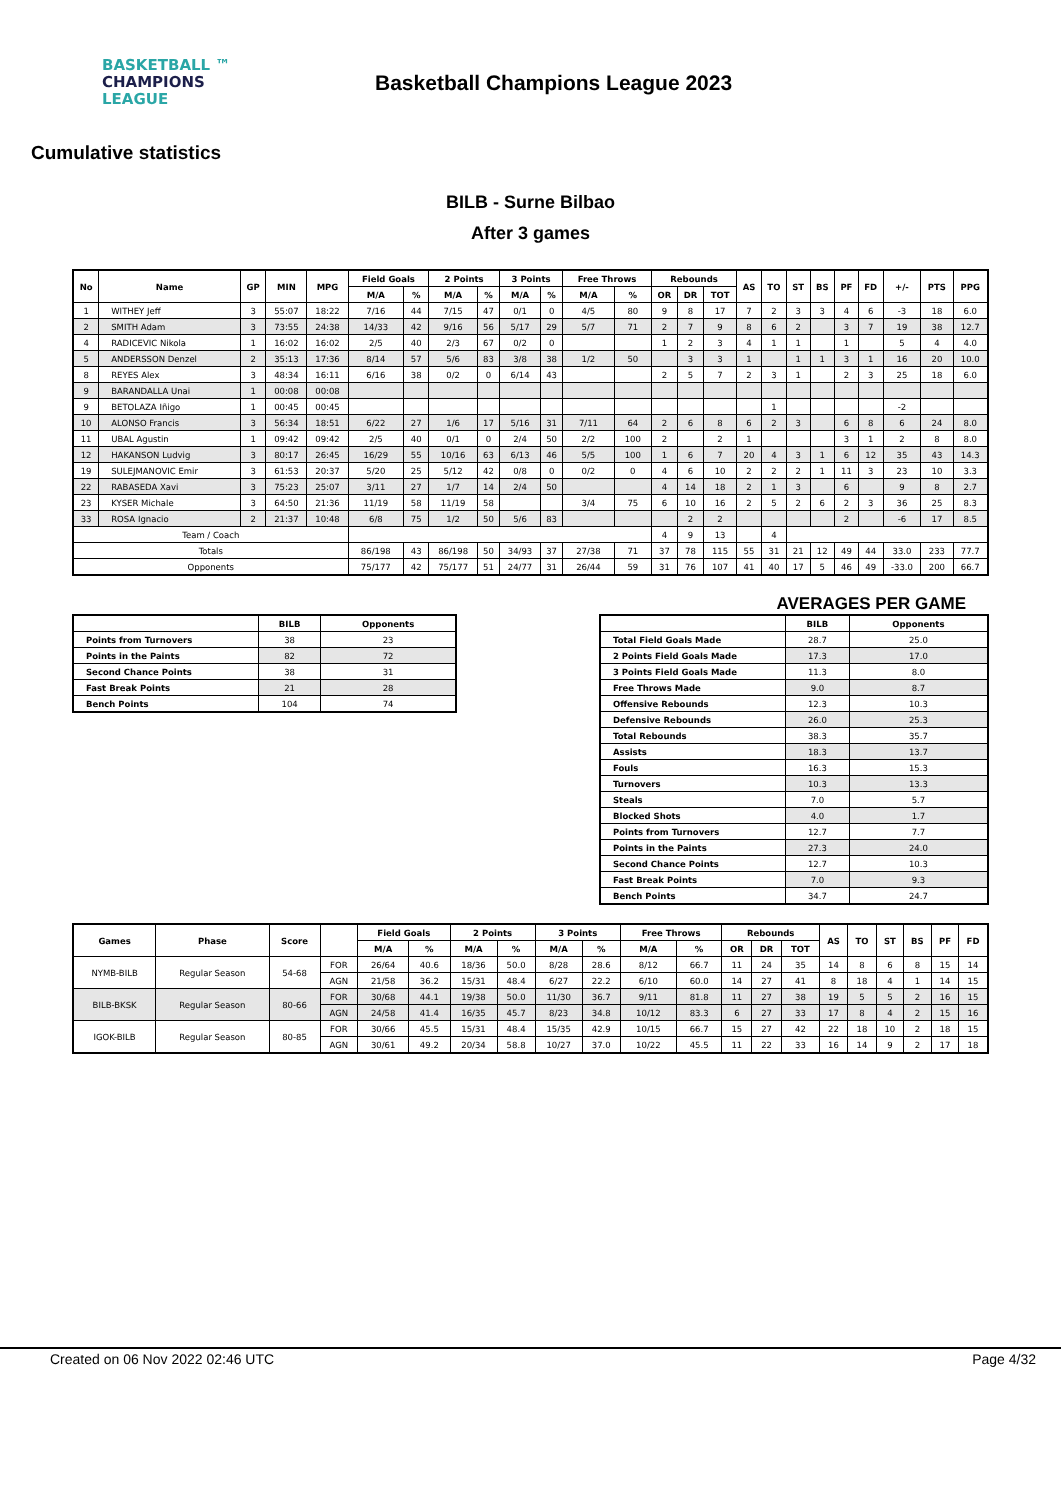BASKETBALL ™
CHAMPIONS
LEAGUE
Basketball Champions League 2023
Cumulative statistics
BILB - Surne Bilbao
After 3 games
| No | Name | GP | MIN | MPG | Field Goals | | 2 Points | | 3 Points | | Free Throws | | Rebounds | | | AS | TO | ST | BS | PF | FD | +/- | PTS | PPG |
| --- | --- | --- | --- | --- | --- | --- | --- | --- | --- | --- | --- | --- | --- | --- | --- | --- | --- | --- | --- | --- | --- | --- | --- | --- |
| | | | | | M/A | % | M/A | % | M/A | % | M/A | % | OR | DR | TOT | | | | | | | | | |
| 1 | WITHEY Jeff | 3 | 55:07 | 18:22 | 7/16 | 44 | 7/15 | 47 | 0/1 | 0 | 4/5 | 80 | 9 | 8 | 17 | 7 | 2 | 3 | 3 | 4 | 6 | -3 | 18 | 6.0 |
| 2 | SMITH Adam | 3 | 73:55 | 24:38 | 14/33 | 42 | 9/16 | 56 | 5/17 | 29 | 5/7 | 71 | 2 | 7 | 9 | 8 | 6 | 2 | | 3 | 7 | 19 | 38 | 12.7 |
| 4 | RADICEVIC Nikola | 1 | 16:02 | 16:02 | 2/5 | 40 | 2/3 | 67 | 0/2 | 0 | | | 1 | 2 | 3 | 4 | 1 | 1 | | 1 | | 5 | 4 | 4.0 |
| 5 | ANDERSSON Denzel | 2 | 35:13 | 17:36 | 8/14 | 57 | 5/6 | 83 | 3/8 | 38 | 1/2 | 50 | | 3 | 3 | 1 | | 1 | 1 | 3 | 1 | 16 | 20 | 10.0 |
| 8 | REYES Alex | 3 | 48:34 | 16:11 | 6/16 | 38 | 0/2 | 0 | 6/14 | 43 | | | 2 | 5 | 7 | 2 | 3 | 1 | | 2 | 3 | 25 | 18 | 6.0 |
| 9 | BARANDALLA Unai | 1 | 00:08 | 00:08 | | | | | | | | | | | | | | | | | | | | |
| 9 | BETOLAZA Iñigo | 1 | 00:45 | 00:45 | | | | | | | | | | | | | 1 | | | | | -2 | | |
| 10 | ALONSO Francis | 3 | 56:34 | 18:51 | 6/22 | 27 | 1/6 | 17 | 5/16 | 31 | 7/11 | 64 | 2 | 6 | 8 | 6 | 2 | 3 | | 6 | 8 | 6 | 24 | 8.0 |
| 11 | UBAL Agustin | 1 | 09:42 | 09:42 | 2/5 | 40 | 0/1 | 0 | 2/4 | 50 | 2/2 | 100 | 2 | | 2 | 1 | | | | 3 | 1 | 2 | 8 | 8.0 |
| 12 | HAKANSON Ludvig | 3 | 80:17 | 26:45 | 16/29 | 55 | 10/16 | 63 | 6/13 | 46 | 5/5 | 100 | 1 | 6 | 7 | 20 | 4 | 3 | 1 | 6 | 12 | 35 | 43 | 14.3 |
| 19 | SULEJMANOVIC Emir | 3 | 61:53 | 20:37 | 5/20 | 25 | 5/12 | 42 | 0/8 | 0 | 0/2 | 0 | 4 | 6 | 10 | 2 | 2 | 2 | 1 | 11 | 3 | 23 | 10 | 3.3 |
| 22 | RABASEDA Xavi | 3 | 75:23 | 25:07 | 3/11 | 27 | 1/7 | 14 | 2/4 | 50 | | | 4 | 14 | 18 | 2 | 1 | 3 | | 6 | | 9 | 8 | 2.7 |
| 23 | KYSER Michale | 3 | 64:50 | 21:36 | 11/19 | 58 | 11/19 | 58 | | | 3/4 | 75 | 6 | 10 | 16 | 2 | 5 | 2 | 6 | 2 | 3 | 36 | 25 | 8.3 |
| 33 | ROSA Ignacio | 2 | 21:37 | 10:48 | 6/8 | 75 | 1/2 | 50 | 5/6 | 83 | | | | 2 | 2 | | | | | 2 | | -6 | 17 | 8.5 |
| Team / Coach | | | | | | | | | | | | | 4 | 9 | 13 | | 4 | | | | | | | |
| Totals | | | | | 86/198 | 43 | 86/198 | 50 | 34/93 | 37 | 27/38 | 71 | 37 | 78 | 115 | 55 | 31 | 21 | 12 | 49 | 44 | 33.0 | 233 | 77.7 |
| Opponents | | | | | 75/177 | 42 | 75/177 | 51 | 24/77 | 31 | 26/44 | 59 | 31 | 76 | 107 | 41 | 40 | 17 | 5 | 46 | 49 | -33.0 | 200 | 66.7 |
AVERAGES PER GAME
| | BILB | Opponents |
| --- | --- | --- |
| Points from Turnovers | 38 | 23 |
| Points in the Paints | 82 | 72 |
| Second Chance Points | 38 | 31 |
| Fast Break Points | 21 | 28 |
| Bench Points | 104 | 74 |
| | BILB | Opponents |
| --- | --- | --- |
| Total Field Goals Made | 28.7 | 25.0 |
| 2 Points Field Goals Made | 17.3 | 17.0 |
| 3 Points Field Goals Made | 11.3 | 8.0 |
| Free Throws Made | 9.0 | 8.7 |
| Offensive Rebounds | 12.3 | 10.3 |
| Defensive Rebounds | 26.0 | 25.3 |
| Total Rebounds | 38.3 | 35.7 |
| Assists | 18.3 | 13.7 |
| Fouls | 16.3 | 15.3 |
| Turnovers | 10.3 | 13.3 |
| Steals | 7.0 | 5.7 |
| Blocked Shots | 4.0 | 1.7 |
| Points from Turnovers | 12.7 | 7.7 |
| Points in the Paints | 27.3 | 24.0 |
| Second Chance Points | 12.7 | 10.3 |
| Fast Break Points | 7.0 | 9.3 |
| Bench Points | 34.7 | 24.7 |
| Games | Phase | Score | | Field Goals | | 2 Points | | 3 Points | | Free Throws | | Rebounds | | | AS | TO | ST | BS | PF | FD |
| --- | --- | --- | --- | --- | --- | --- | --- | --- | --- | --- | --- | --- | --- | --- | --- | --- | --- | --- | --- | --- |
| | | | | M/A | % | M/A | % | M/A | % | M/A | % | OR | DR | TOT | | | | | | |
| NYMB-BILB | Regular Season | 54-68 | FOR | 26/64 | 40.6 | 18/36 | 50.0 | 8/28 | 28.6 | 8/12 | 66.7 | 11 | 24 | 35 | 14 | 8 | 6 | 8 | 15 | 14 |
| | | | AGN | 21/58 | 36.2 | 15/31 | 48.4 | 6/27 | 22.2 | 6/10 | 60.0 | 14 | 27 | 41 | 8 | 18 | 4 | 1 | 14 | 15 |
| BILB-BKSK | Regular Season | 80-66 | FOR | 30/68 | 44.1 | 19/38 | 50.0 | 11/30 | 36.7 | 9/11 | 81.8 | 11 | 27 | 38 | 19 | 5 | 5 | 2 | 16 | 15 |
| | | | AGN | 24/58 | 41.4 | 16/35 | 45.7 | 8/23 | 34.8 | 10/12 | 83.3 | 6 | 27 | 33 | 17 | 8 | 4 | 2 | 15 | 16 |
| IGOK-BILB | Regular Season | 80-85 | FOR | 30/66 | 45.5 | 15/31 | 48.4 | 15/35 | 42.9 | 10/15 | 66.7 | 15 | 27 | 42 | 22 | 18 | 10 | 2 | 18 | 15 |
| | | | AGN | 30/61 | 49.2 | 20/34 | 58.8 | 10/27 | 37.0 | 10/22 | 45.5 | 11 | 22 | 33 | 16 | 14 | 9 | 2 | 17 | 18 |
Created on 06 Nov 2022 02:46 UTC Page 4/32